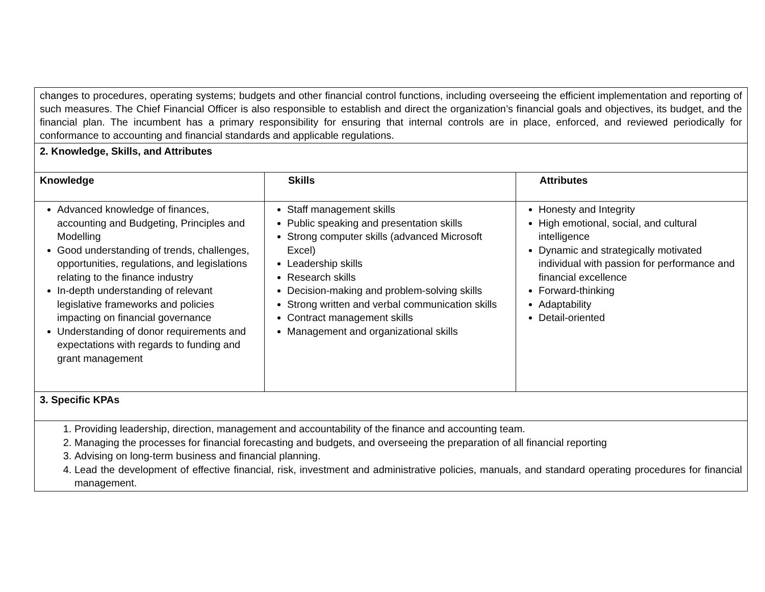| changes to procedures, operating systems; budgets and other financial control functions, including overseeing the efficient implementation and reporting of such measures. The Chief Financial Officer is also responsible to establish and direct the organization’s financial goals and objectives, its budget, and the financial plan. The incumbent has a primary responsibility for ensuring that internal controls are in place, enforced, and reviewed periodically for conformance to accounting and financial standards and applicable regulations. | | |
| 2. Knowledge, Skills, and Attributes | | |
| Knowledge | Skills | Attributes |
| Advanced knowledge of finances, accounting and Budgeting, Principles and Modelling Good understanding of trends, challenges, opportunities, regulations, and legislations relating to the finance industry In-depth understanding of relevant legislative frameworks and policies impacting on financial governance Understanding of donor requirements and expectations with regards to funding and grant management | Staff management skills Public speaking and presentation skills Strong computer skills (advanced Microsoft Excel) Leadership skills Research skills Decision-making and problem-solving skills Strong written and verbal communication skills Contract management skills Management and organizational skills | Honesty and Integrity High emotional, social, and cultural intelligence Dynamic and strategically motivated individual with passion for performance and financial excellence Forward-thinking Adaptability Detail-oriented |
| 3. Specific KPAs | | |
| 1. Providing leadership, direction, management and accountability of the finance and accounting team. 2. Managing the processes for financial forecasting and budgets, and overseeing the preparation of all financial reporting 3. Advising on long-term business and financial planning. 4. Lead the development of effective financial, risk, investment and administrative policies, manuals, and standard operating procedures for financial management. | | |